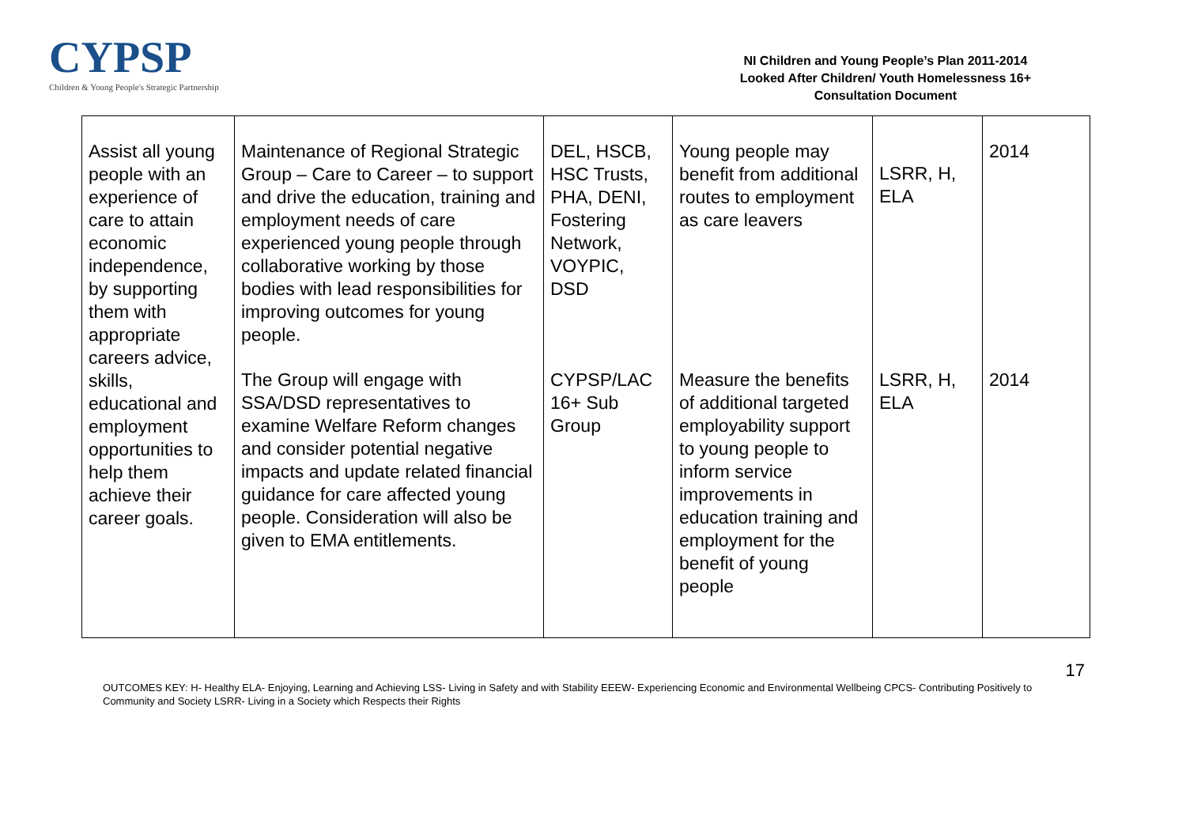CYPSP
Children & Young People's Strategic Partnership
NI Children and Young People’s Plan 2011-2014
Looked After Children/ Youth Homelessness 16+
Consultation Document
| Assist all young people with an experience of care to attain economic independence, by supporting them with appropriate careers advice, skills, educational and employment opportunities to help them achieve their career goals. | Maintenance of Regional Strategic Group – Care to Career – to support and drive the education, training and employment needs of care experienced young people through collaborative working by those bodies with lead responsibilities for improving outcomes for young people. | DEL, HSCB, HSC Trusts, PHA, DENI, Fostering Network, VOYPIC, DSD | Young people may benefit from additional routes to employment as care leavers | LSRR, H, ELA | 2014 |
| | The Group will engage with SSA/DSD representatives to examine Welfare Reform changes and consider potential negative impacts and update related financial guidance for care affected young people. Consideration will also be given to EMA entitlements. | CYPSP/LAC 16+ Sub Group | Measure the benefits of additional targeted employability support to young people to inform service improvements in education training and employment for the benefit of young people | LSRR, H, ELA | 2014 |
17
OUTCOMES KEY: H- Healthy ELA- Enjoying, Learning and Achieving LSS- Living in Safety and with Stability EEEW- Experiencing Economic and Environmental Wellbeing CPCS- Contributing Positively to Community and Society LSRR- Living in a Society which Respects their Rights